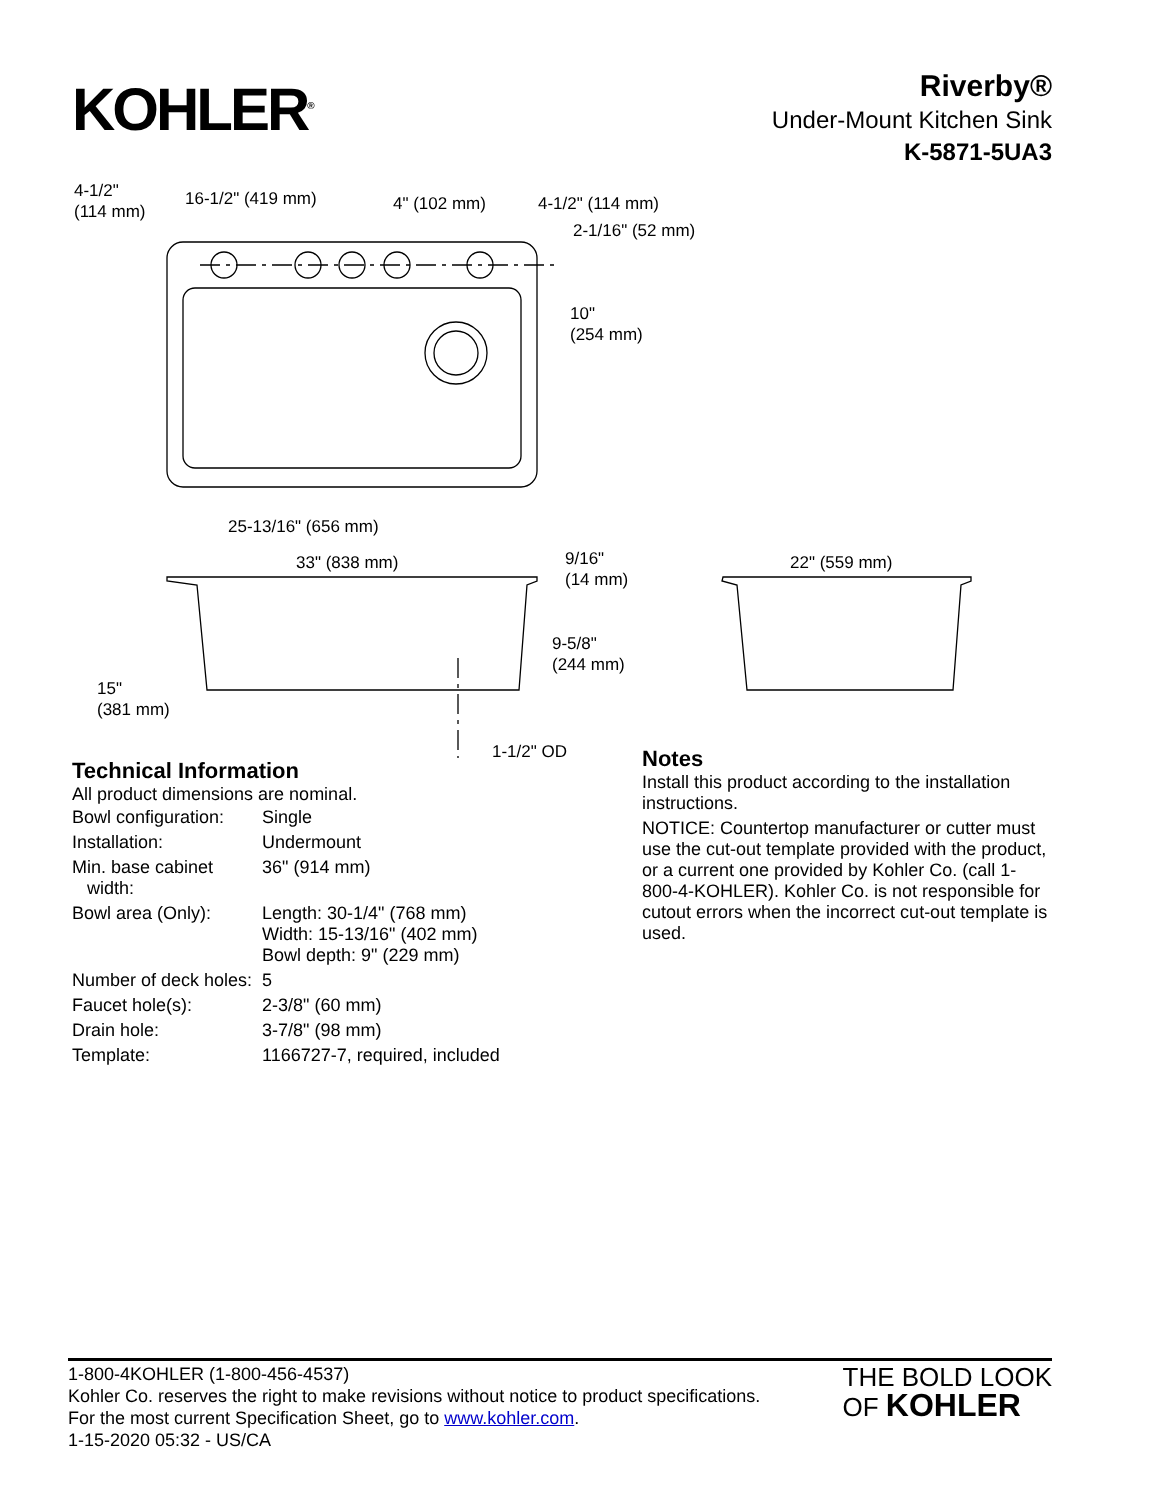KOHLER<sup>®</sup>
Riverby®
Under-Mount Kitchen Sink
K-5871-5UA3
4-1/2"
(114 mm)
16-1/2" (419 mm) 4" (102 mm) 4-1/2" (114 mm)
2-1/16" (52 mm)
10"
(254 mm)
25-13/16" (656 mm)
33" (838 mm) 9/16"
(14 mm)
22" (559 mm)
9-5/8"
(244 mm)
15"
(381 mm)
1-1/2" OD
Technical Information
All product dimensions are nominal.
| Bowl configuration: | Single |
| Installation: | Undermount |
| Min. base cabinet width: | 36" (914 mm) |
| Bowl area (Only): | Length: 30-1/4" (768 mm) Width: 15-13/16" (402 mm) Bowl depth: 9" (229 mm) |
| Number of deck holes: | 5 |
| Faucet hole(s): | 2-3/8" (60 mm) |
| Drain hole: | 3-7/8" (98 mm) |
| Template: | 1166727-7, required, included |
Notes
Install this product according to the installation instructions.
NOTICE: Countertop manufacturer or cutter must use the cut-out template provided with the product, or a current one provided by Kohler Co. (call 1-800-4-KOHLER). Kohler Co. is not responsible for cutout errors when the incorrect cut-out template is used.
1-800-4KOHLER (1-800-456-4537)
Kohler Co. reserves the right to make revisions without notice to product specifications.
For the most current Specification Sheet, go to www.kohler.com.
1-15-2020 05:32 - US/CA
THE BOLD LOOK
OF KOHLER